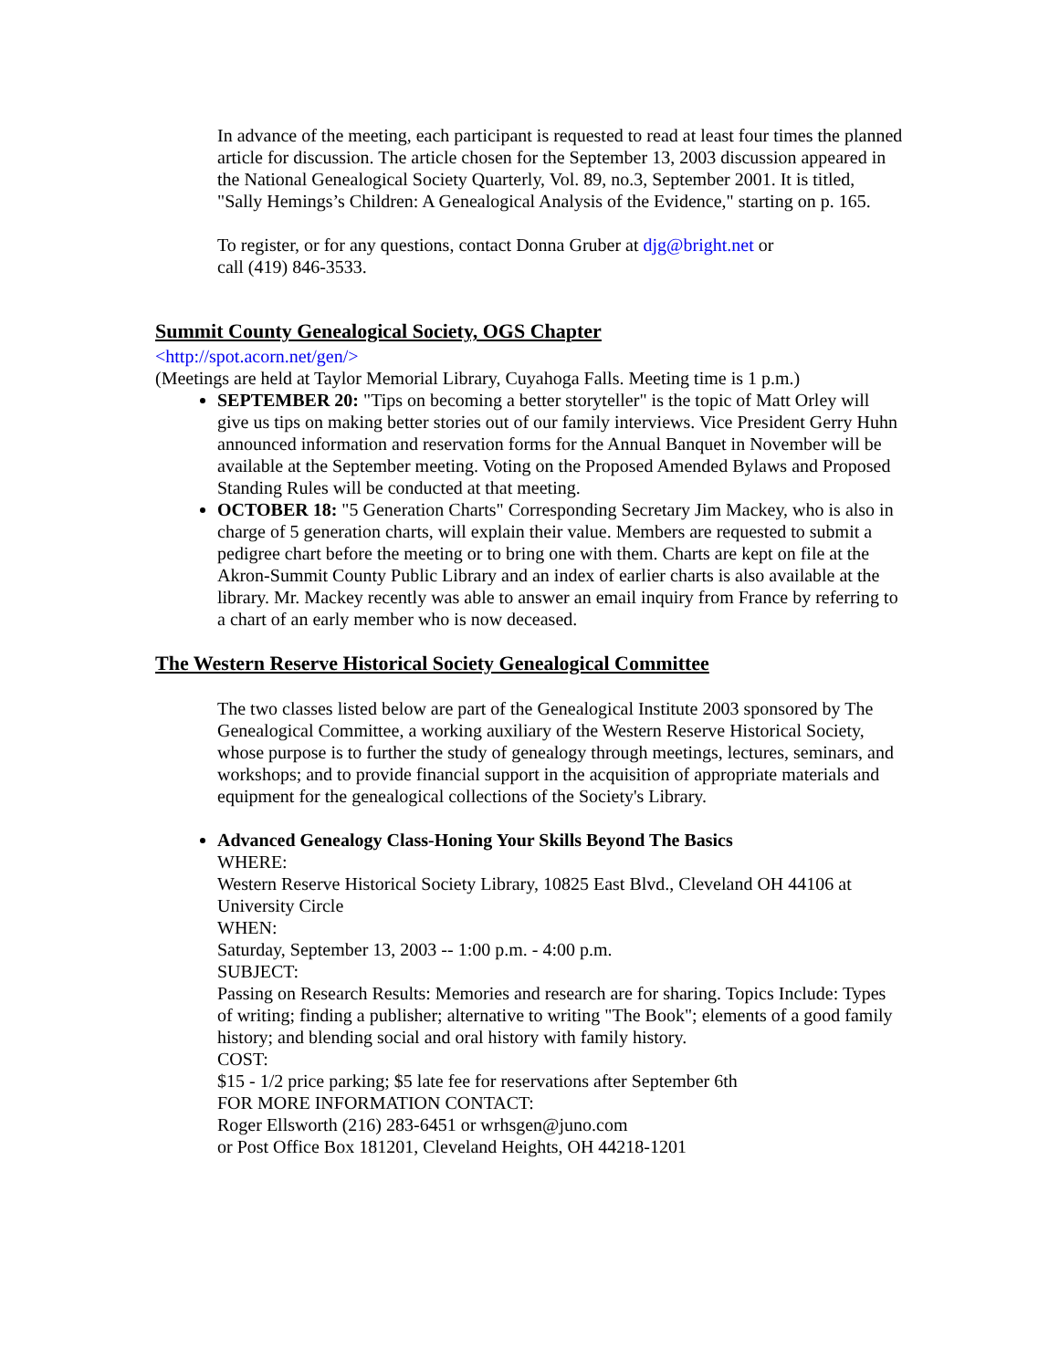In advance of the meeting, each participant is requested to read at least four times the planned article for discussion. The article chosen for the September 13, 2003 discussion appeared in the National Genealogical Society Quarterly, Vol. 89, no.3, September 2001. It is titled, "Sally Hemings’s Children: A Genealogical Analysis of the Evidence," starting on p. 165.
To register, or for any questions, contact Donna Gruber at djg@bright.net or
call (419) 846-3533.
Summit County Genealogical Society, OGS Chapter
<http://spot.acorn.net/gen/>
(Meetings are held at Taylor Memorial Library, Cuyahoga Falls. Meeting time is 1 p.m.)
SEPTEMBER 20: "Tips on becoming a better storyteller" is the topic of Matt Orley will give us tips on making better stories out of our family interviews. Vice President Gerry Huhn announced information and reservation forms for the Annual Banquet in November will be available at the September meeting. Voting on the Proposed Amended Bylaws and Proposed Standing Rules will be conducted at that meeting.
OCTOBER 18: "5 Generation Charts" Corresponding Secretary Jim Mackey, who is also in charge of 5 generation charts, will explain their value. Members are requested to submit a pedigree chart before the meeting or to bring one with them. Charts are kept on file at the Akron-Summit County Public Library and an index of earlier charts is also available at the library. Mr. Mackey recently was able to answer an email inquiry from France by referring to a chart of an early member who is now deceased.
The Western Reserve Historical Society Genealogical Committee
The two classes listed below are part of the Genealogical Institute 2003 sponsored by The Genealogical Committee, a working auxiliary of the Western Reserve Historical Society, whose purpose is to further the study of genealogy through meetings, lectures, seminars, and workshops; and to provide financial support in the acquisition of appropriate materials and equipment for the genealogical collections of the Society's Library.
Advanced Genealogy Class-Honing Your Skills Beyond The Basics
WHERE:
Western Reserve Historical Society Library, 10825 East Blvd., Cleveland OH 44106 at University Circle
WHEN:
Saturday, September 13, 2003 -- 1:00 p.m. - 4:00 p.m.
SUBJECT:
Passing on Research Results: Memories and research are for sharing. Topics Include: Types of writing; finding a publisher; alternative to writing "The Book"; elements of a good family history; and blending social and oral history with family history.
COST:
$15 - 1/2 price parking; $5 late fee for reservations after September 6th
FOR MORE INFORMATION CONTACT:
Roger Ellsworth (216) 283-6451 or wrhsgen@juno.com
or Post Office Box 181201, Cleveland Heights, OH 44218-1201